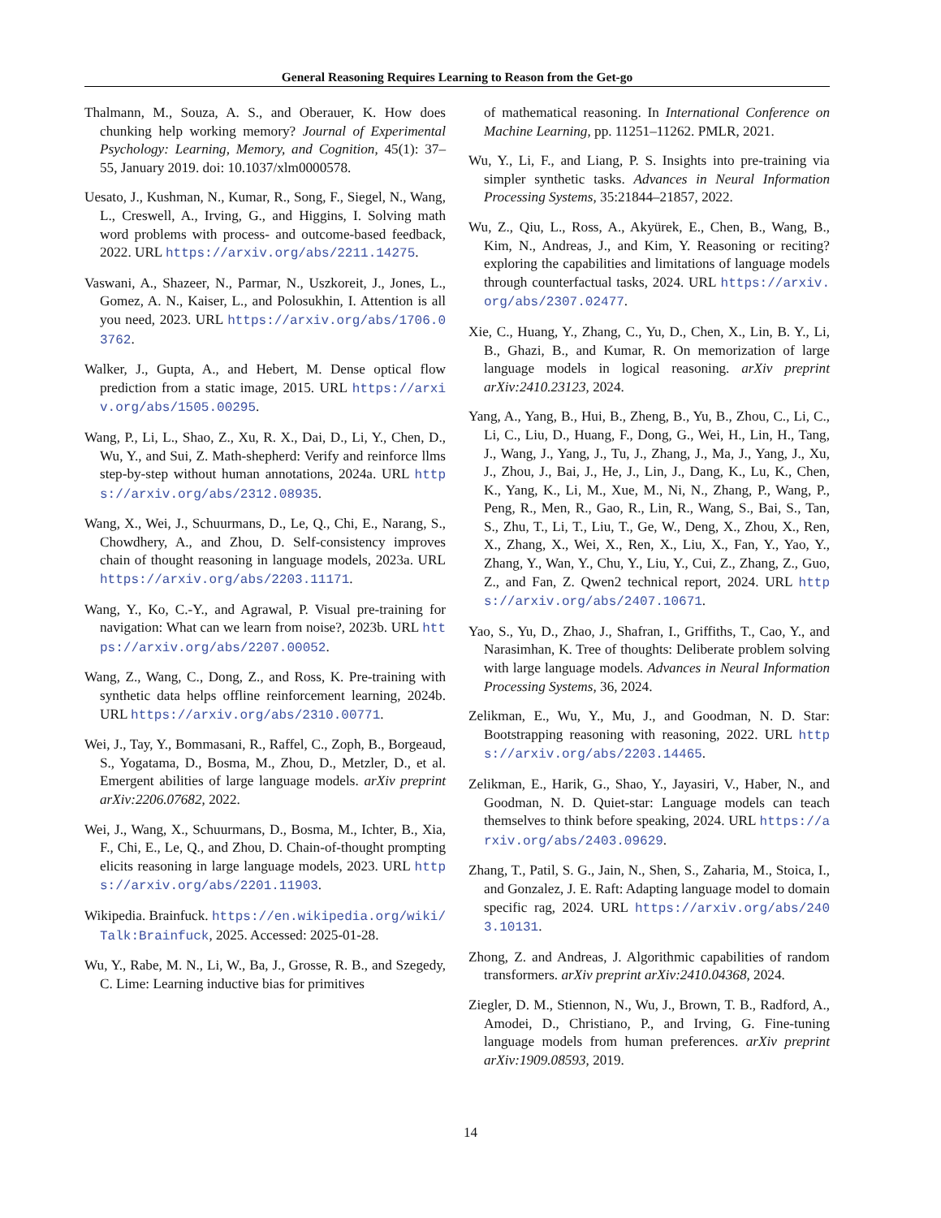General Reasoning Requires Learning to Reason from the Get-go
Thalmann, M., Souza, A. S., and Oberauer, K. How does chunking help working memory? Journal of Experimental Psychology: Learning, Memory, and Cognition, 45(1): 37–55, January 2019. doi: 10.1037/xlm0000578.
Uesato, J., Kushman, N., Kumar, R., Song, F., Siegel, N., Wang, L., Creswell, A., Irving, G., and Higgins, I. Solving math word problems with process- and outcome-based feedback, 2022. URL https://arxiv.org/abs/2211.14275.
Vaswani, A., Shazeer, N., Parmar, N., Uszkoreit, J., Jones, L., Gomez, A. N., Kaiser, L., and Polosukhin, I. Attention is all you need, 2023. URL https://arxiv.org/abs/1706.03762.
Walker, J., Gupta, A., and Hebert, M. Dense optical flow prediction from a static image, 2015. URL https://arxiv.org/abs/1505.00295.
Wang, P., Li, L., Shao, Z., Xu, R. X., Dai, D., Li, Y., Chen, D., Wu, Y., and Sui, Z. Math-shepherd: Verify and reinforce llms step-by-step without human annotations, 2024a. URL https://arxiv.org/abs/2312.08935.
Wang, X., Wei, J., Schuurmans, D., Le, Q., Chi, E., Narang, S., Chowdhery, A., and Zhou, D. Self-consistency improves chain of thought reasoning in language models, 2023a. URL https://arxiv.org/abs/2203.11171.
Wang, Y., Ko, C.-Y., and Agrawal, P. Visual pre-training for navigation: What can we learn from noise?, 2023b. URL https://arxiv.org/abs/2207.00052.
Wang, Z., Wang, C., Dong, Z., and Ross, K. Pre-training with synthetic data helps offline reinforcement learning, 2024b. URL https://arxiv.org/abs/2310.00771.
Wei, J., Tay, Y., Bommasani, R., Raffel, C., Zoph, B., Borgeaud, S., Yogatama, D., Bosma, M., Zhou, D., Metzler, D., et al. Emergent abilities of large language models. arXiv preprint arXiv:2206.07682, 2022.
Wei, J., Wang, X., Schuurmans, D., Bosma, M., Ichter, B., Xia, F., Chi, E., Le, Q., and Zhou, D. Chain-of-thought prompting elicits reasoning in large language models, 2023. URL https://arxiv.org/abs/2201.11903.
Wikipedia. Brainfuck. https://en.wikipedia.org/wiki/Talk:Brainfuck, 2025. Accessed: 2025-01-28.
Wu, Y., Rabe, M. N., Li, W., Ba, J., Grosse, R. B., and Szegedy, C. Lime: Learning inductive bias for primitives
of mathematical reasoning. In International Conference on Machine Learning, pp. 11251–11262. PMLR, 2021.
Wu, Y., Li, F., and Liang, P. S. Insights into pre-training via simpler synthetic tasks. Advances in Neural Information Processing Systems, 35:21844–21857, 2022.
Wu, Z., Qiu, L., Ross, A., Akyürek, E., Chen, B., Wang, B., Kim, N., Andreas, J., and Kim, Y. Reasoning or reciting? exploring the capabilities and limitations of language models through counterfactual tasks, 2024. URL https://arxiv.org/abs/2307.02477.
Xie, C., Huang, Y., Zhang, C., Yu, D., Chen, X., Lin, B. Y., Li, B., Ghazi, B., and Kumar, R. On memorization of large language models in logical reasoning. arXiv preprint arXiv:2410.23123, 2024.
Yang, A., Yang, B., Hui, B., Zheng, B., Yu, B., Zhou, C., Li, C., Li, C., Liu, D., Huang, F., Dong, G., Wei, H., Lin, H., Tang, J., Wang, J., Yang, J., Tu, J., Zhang, J., Ma, J., Yang, J., Xu, J., Zhou, J., Bai, J., He, J., Lin, J., Dang, K., Lu, K., Chen, K., Yang, K., Li, M., Xue, M., Ni, N., Zhang, P., Wang, P., Peng, R., Men, R., Gao, R., Lin, R., Wang, S., Bai, S., Tan, S., Zhu, T., Li, T., Liu, T., Ge, W., Deng, X., Zhou, X., Ren, X., Zhang, X., Wei, X., Ren, X., Liu, X., Fan, Y., Yao, Y., Zhang, Y., Wan, Y., Chu, Y., Liu, Y., Cui, Z., Zhang, Z., Guo, Z., and Fan, Z. Qwen2 technical report, 2024. URL https://arxiv.org/abs/2407.10671.
Yao, S., Yu, D., Zhao, J., Shafran, I., Griffiths, T., Cao, Y., and Narasimhan, K. Tree of thoughts: Deliberate problem solving with large language models. Advances in Neural Information Processing Systems, 36, 2024.
Zelikman, E., Wu, Y., Mu, J., and Goodman, N. D. Star: Bootstrapping reasoning with reasoning, 2022. URL https://arxiv.org/abs/2203.14465.
Zelikman, E., Harik, G., Shao, Y., Jayasiri, V., Haber, N., and Goodman, N. D. Quiet-star: Language models can teach themselves to think before speaking, 2024. URL https://arxiv.org/abs/2403.09629.
Zhang, T., Patil, S. G., Jain, N., Shen, S., Zaharia, M., Stoica, I., and Gonzalez, J. E. Raft: Adapting language model to domain specific rag, 2024. URL https://arxiv.org/abs/2403.10131.
Zhong, Z. and Andreas, J. Algorithmic capabilities of random transformers. arXiv preprint arXiv:2410.04368, 2024.
Ziegler, D. M., Stiennon, N., Wu, J., Brown, T. B., Radford, A., Amodei, D., Christiano, P., and Irving, G. Fine-tuning language models from human preferences. arXiv preprint arXiv:1909.08593, 2019.
14